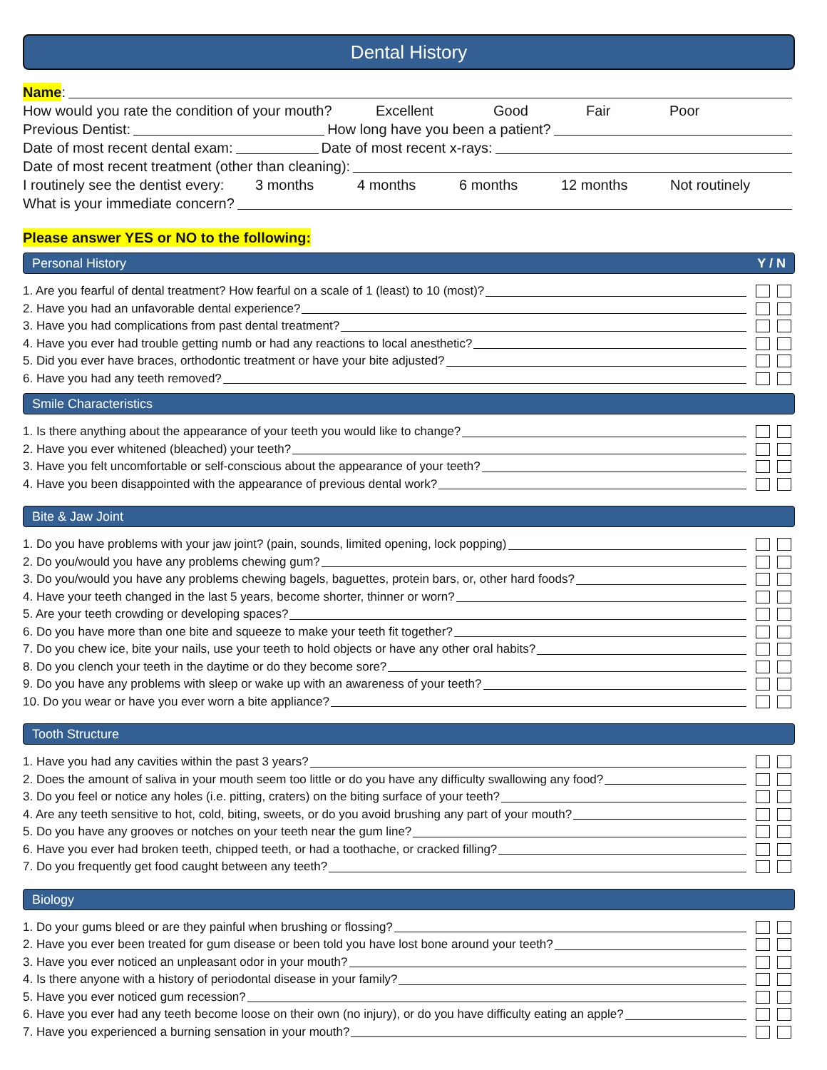Dental History
Name:
How would you rate the condition of your mouth? Excellent Good Fair Poor
Previous Dentist: How long have you been a patient?
Date of most recent dental exam: Date of most recent x-rays:
Date of most recent treatment (other than cleaning):
I routinely see the dentist every: 3 months 4 months 6 months 12 months Not routinely
What is your immediate concern?
Please answer YES or NO to the following:
Personal History Y / N
1. Are you fearful of dental treatment? How fearful on a scale of 1 (least) to 10 (most)?
2. Have you had an unfavorable dental experience?
3. Have you had complications from past dental treatment?
4. Have you ever had trouble getting numb or had any reactions to local anesthetic?
5. Did you ever have braces, orthodontic treatment or have your bite adjusted?
6. Have you had any teeth removed?
Smile Characteristics
1. Is there anything about the appearance of your teeth you would like to change?
2. Have you ever whitened (bleached) your teeth?
3. Have you felt uncomfortable or self-conscious about the appearance of your teeth?
4. Have you been disappointed with the appearance of previous dental work?
Bite & Jaw Joint
1. Do you have problems with your jaw joint? (pain, sounds, limited opening, lock popping)
2. Do you/would you have any problems chewing gum?
3. Do you/would you have any problems chewing bagels, baguettes, protein bars, or, other hard foods?
4. Have your teeth changed in the last 5 years, become shorter, thinner or worn?
5. Are your teeth crowding or developing spaces?
6. Do you have more than one bite and squeeze to make your teeth fit together?
7. Do you chew ice, bite your nails, use your teeth to hold objects or have any other oral habits?
8. Do you clench your teeth in the daytime or do they become sore?
9. Do you have any problems with sleep or wake up with an awareness of your teeth?
10. Do you wear or have you ever worn a bite appliance?
Tooth Structure
1. Have you had any cavities within the past 3 years?
2. Does the amount of saliva in your mouth seem too little or do you have any difficulty swallowing any food?
3. Do you feel or notice any holes (i.e. pitting, craters) on the biting surface of your teeth?
4. Are any teeth sensitive to hot, cold, biting, sweets, or do you avoid brushing any part of your mouth?
5. Do you have any grooves or notches on your teeth near the gum line?
6. Have you ever had broken teeth, chipped teeth, or had a toothache, or cracked filling?
7. Do you frequently get food caught between any teeth?
Biology
1. Do your gums bleed or are they painful when brushing or flossing?
2. Have you ever been treated for gum disease or been told you have lost bone around your teeth?
3. Have you ever noticed an unpleasant odor in your mouth?
4. Is there anyone with a history of periodontal disease in your family?
5. Have you ever noticed gum recession?
6. Have you ever had any teeth become loose on their own (no injury), or do you have difficulty eating an apple?
7. Have you experienced a burning sensation in your mouth?